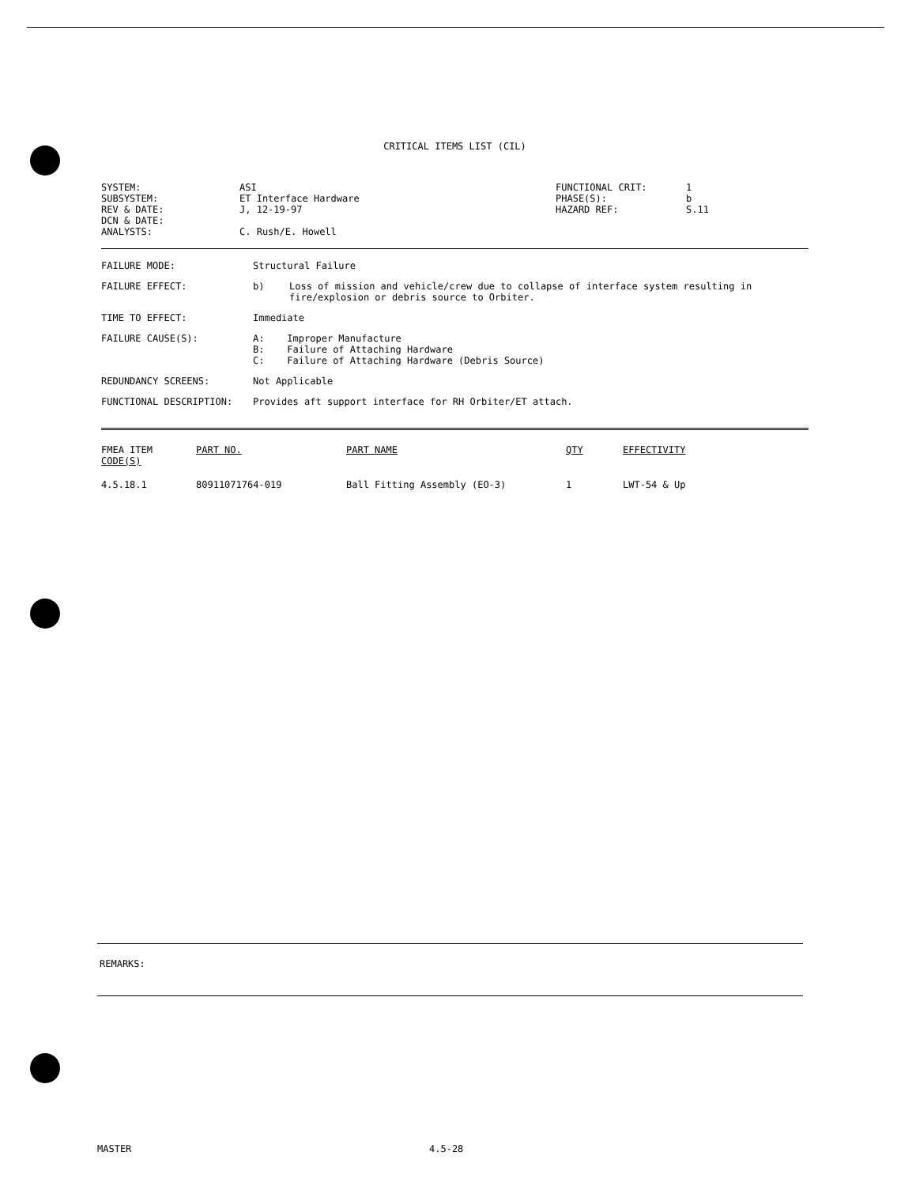CRITICAL ITEMS LIST (CIL)
| SYSTEM: | ASI | FUNCTIONAL CRIT: | 1 |
| SUBSYSTEM: | ET Interface Hardware | PHASE(S): | b |
| REV & DATE: | J, 12-19-97 | HAZARD REF: | S.11 |
| DCN & DATE: | | | |
| ANALYSTS: | C. Rush/E. Howell | | |
FAILURE MODE: Structural Failure
FAILURE EFFECT: b) Loss of mission and vehicle/crew due to collapse of interface system resulting in fire/explosion or debris source to Orbiter.
TIME TO EFFECT: Immediate
FAILURE CAUSE(S): A: Improper Manufacture
B: Failure of Attaching Hardware
C: Failure of Attaching Hardware (Debris Source)
REDUNDANCY SCREENS: Not Applicable
FUNCTIONAL DESCRIPTION: Provides aft support interface for RH Orbiter/ET attach.
| FMEA ITEM CODE(S) | PART NO. | PART NAME | QTY | EFFECTIVITY |
| --- | --- | --- | --- | --- |
| 4.5.18.1 | 80911071764-019 | Ball Fitting Assembly (EO-3) | 1 | LWT-54 & Up |
REMARKS:
MASTER 4.5-28